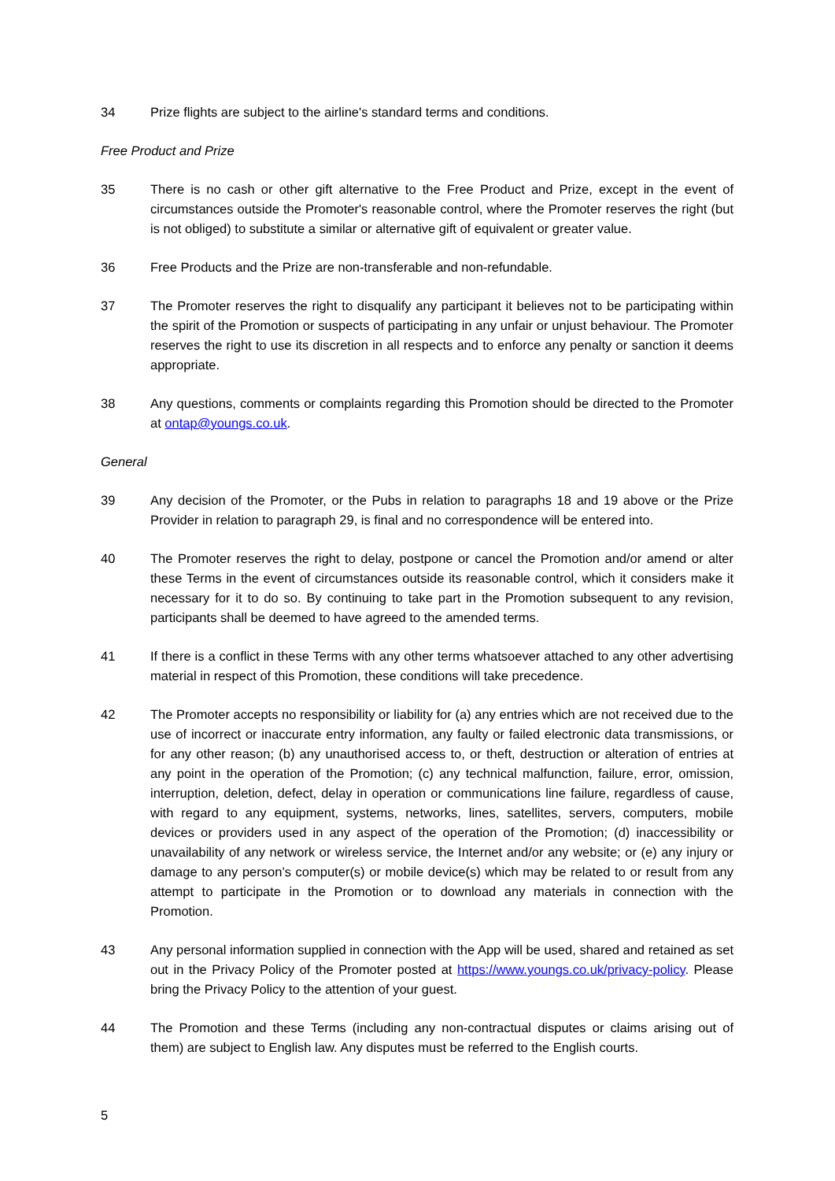34 Prize flights are subject to the airline's standard terms and conditions.
Free Product and Prize
35 There is no cash or other gift alternative to the Free Product and Prize, except in the event of circumstances outside the Promoter's reasonable control, where the Promoter reserves the right (but is not obliged) to substitute a similar or alternative gift of equivalent or greater value.
36 Free Products and the Prize are non-transferable and non-refundable.
37 The Promoter reserves the right to disqualify any participant it believes not to be participating within the spirit of the Promotion or suspects of participating in any unfair or unjust behaviour. The Promoter reserves the right to use its discretion in all respects and to enforce any penalty or sanction it deems appropriate.
38 Any questions, comments or complaints regarding this Promotion should be directed to the Promoter at ontap@youngs.co.uk.
General
39 Any decision of the Promoter, or the Pubs in relation to paragraphs 18 and 19 above or the Prize Provider in relation to paragraph 29, is final and no correspondence will be entered into.
40 The Promoter reserves the right to delay, postpone or cancel the Promotion and/or amend or alter these Terms in the event of circumstances outside its reasonable control, which it considers make it necessary for it to do so. By continuing to take part in the Promotion subsequent to any revision, participants shall be deemed to have agreed to the amended terms.
41 If there is a conflict in these Terms with any other terms whatsoever attached to any other advertising material in respect of this Promotion, these conditions will take precedence.
42 The Promoter accepts no responsibility or liability for (a) any entries which are not received due to the use of incorrect or inaccurate entry information, any faulty or failed electronic data transmissions, or for any other reason; (b) any unauthorised access to, or theft, destruction or alteration of entries at any point in the operation of the Promotion; (c) any technical malfunction, failure, error, omission, interruption, deletion, defect, delay in operation or communications line failure, regardless of cause, with regard to any equipment, systems, networks, lines, satellites, servers, computers, mobile devices or providers used in any aspect of the operation of the Promotion; (d) inaccessibility or unavailability of any network or wireless service, the Internet and/or any website; or (e) any injury or damage to any person’s computer(s) or mobile device(s) which may be related to or result from any attempt to participate in the Promotion or to download any materials in connection with the Promotion.
43 Any personal information supplied in connection with the App will be used, shared and retained as set out in the Privacy Policy of the Promoter posted at https://www.youngs.co.uk/privacy-policy. Please bring the Privacy Policy to the attention of your guest.
44 The Promotion and these Terms (including any non-contractual disputes or claims arising out of them) are subject to English law. Any disputes must be referred to the English courts.
5